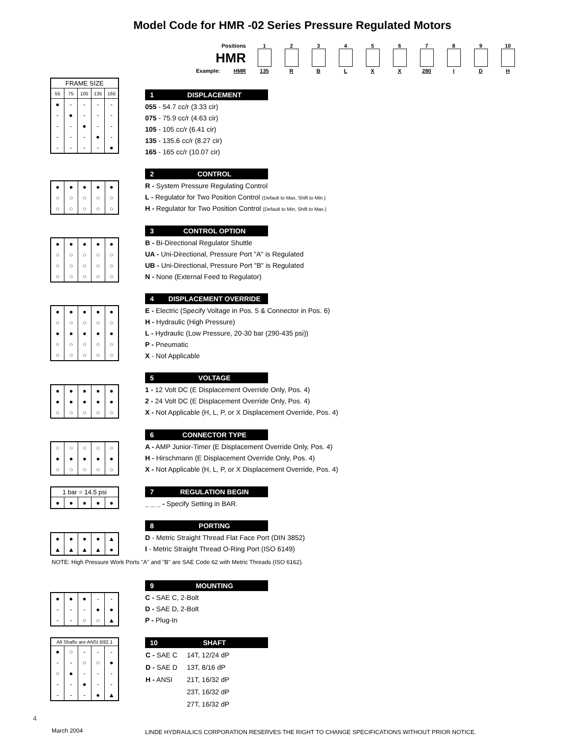Model Code for HMR -02 Series Pressure Regulated Motors
| Positions | 1 | 2 | 3 | 4 | 5 | 6 | 7 | 8 | 9 | 10 |
| HMR | | | | | | | | | | |
| Example: HMR | 135 | R | B | L | X | X | 280 | I | D | H |
| FRAME SIZE | | | | |
| --- | --- | --- | --- | --- |
| 55 | 75 | 105 | 135 | 165 |
| ● | - | - | - | - |
| - | ● | - | - | - |
| - | - | ● | - | - |
| - | - | - | ● | - |
| - | - | - | - | ● |
1 DISPLACEMENT
055 - 54.7 cc/r (3.33 cir)
075 - 75.9 cc/r (4.63 cir)
105 - 105 cc/r (6.41 cir)
135 - 135.6 cc/r (8.27 cir)
165 - 165 cc/r (10.07 cir)
| ● | ● | ● | ● | ● |
| ○ | ○ | ○ | ○ | ○ |
| ○ | ○ | ○ | ○ | ○ |
2 CONTROL
R - System Pressure Regulating Control
L - Regulator for Two Position Control (Default to Max, Shift to Min.)
H - Regulator for Two Position Control (Default to Min, Shift to Max.)
| ● | ● | ● | ● | ● |
| ○ | ○ | ○ | ○ | ○ |
| ○ | ○ | ○ | ○ | ○ |
| ○ | ○ | ○ | ○ | ○ |
3 CONTROL OPTION
B - Bi-Directional Regulator Shuttle
UA - Uni-Directional, Pressure Port "A" is Regulated
UB - Uni-Directional, Pressure Port "B" is Regulated
N - None (External Feed to Regulator)
| ● | ● | ● | ● | ● |
| ○ | ○ | ○ | ○ | ○ |
| ● | ● | ● | ● | ● |
| ○ | ○ | ○ | ○ | ○ |
| ○ | ○ | ○ | ○ | ○ |
4 DISPLACEMENT OVERRIDE
E - Electric (Specify Voltage in Pos. 5 & Connector in Pos. 6)
H - Hydraulic (High Pressure)
L - Hydraulic (Low Pressure, 20-30 bar (290-435 psi))
P - Pneumatic
X - Not Applicable
| ● | ● | ● | ● | ● |
| ● | ● | ● | ● | ● |
| ○ | ○ | ○ | ○ | ○ |
5 VOLTAGE
1 - 12 Volt DC (E Displacement Override Only, Pos. 4)
2 - 24 Volt DC (E Displacement Override Only, Pos. 4)
X - Not Applicable (H, L, P, or X Displacement Override, Pos. 4)
| ○ | ○ | ○ | ○ | ○ |
| ● | ● | ● | ● | ● |
| ○ | ○ | ○ | ○ | ○ |
6 CONNECTOR TYPE
A - AMP Junior-Timer (E Displacement Override Only, Pos. 4)
H - Hirschmann (E Displacement Override Only, Pos. 4)
X - Not Applicable (H, L, P, or X Displacement Override, Pos. 4)
| 1 bar = 14.5 psi | | | | |
| --- | --- | --- | --- | --- |
| ● | ● | ● | ● | ● |
7 REGULATION BEGIN
_ _ _ - Specify Setting in BAR.
| ● | ● | ● | ● | ▲ |
| ▲ | ▲ | ▲ | ▲ | ● |
8 PORTING
D - Metric Straight Thread Flat Face Port (DIN 3852)
I - Metric Straight Thread O-Ring Port (ISO 6149)
NOTE: High Pressure Work Ports "A" and "B" are SAE Code 62 with Metric Threads (ISO 6162).
| ● | ● | ● | - | - |
| - | - | - | ● | ● |
| - | - | ○ | ○ | ▲ |
9 MOUNTING
C - SAE C, 2-Bolt
D - SAE D, 2-Bolt
P - Plug-In
| All Shafts are ANSI B92.1 | | | | |
| --- | --- | --- | --- | --- |
| ● | ○ | - | - | - |
| - | - | ○ | ○ | ● |
| ○ | ● | - | - | - |
| - | - | ● | - | - |
| - | - | - | ● | ▲ |
10 SHAFT
| C - SAE C | 14T, 12/24 dP |
| D - SAE D | 13T, 8/16 dP |
| H - ANSI | 21T, 16/32 dP |
| | 23T, 16/32 dP |
| | 27T, 16/32 dP |
4
March 2004
LINDE HYDRAULICS CORPORATION RESERVES THE RIGHT TO CHANGE SPECIFICATIONS WITHOUT PRIOR NOTICE.